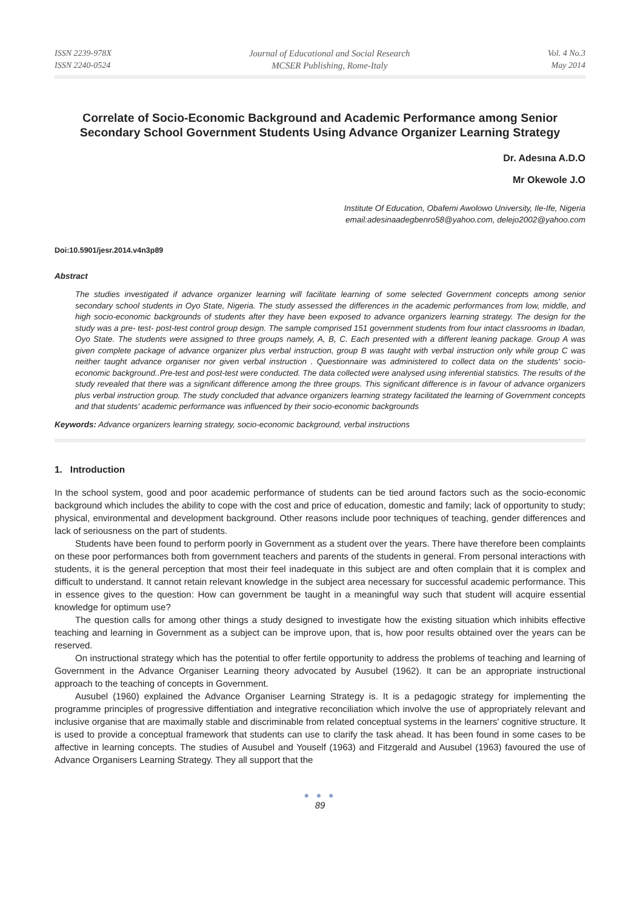ISSN 2239-978X
ISSN 2240-0524
Journal of Educational and Social Research
MCSER Publishing, Rome-Italy
Vol. 4 No.3
May 2014
Correlate of Socio-Economic Background and Academic Performance among Senior Secondary School Government Students Using Advance Organizer Learning Strategy
Dr. Adesına A.D.O
Mr Okewole J.O
Institute Of Education, Obafemi Awolowo University, Ile-Ife, Nigeria
email:adesinaadegbenro58@yahoo.com, delejo2002@yahoo.com
Doi:10.5901/jesr.2014.v4n3p89
Abstract
The studies investigated if advance organizer learning will facilitate learning of some selected Government concepts among senior secondary school students in Oyo State, Nigeria. The study assessed the differences in the academic performances from low, middle, and high socio-economic backgrounds of students after they have been exposed to advance organizers learning strategy. The design for the study was a pre- test- post-test control group design. The sample comprised 151 government students from four intact classrooms in Ibadan, Oyo State. The students were assigned to three groups namely, A, B, C. Each presented with a different leaning package. Group A was given complete package of advance organizer plus verbal instruction, group B was taught with verbal instruction only while group C was neither taught advance organiser nor given verbal instruction . Questionnaire was administered to collect data on the students' socio-economic background..Pre-test and post-test were conducted. The data collected were analysed using inferential statistics. The results of the study revealed that there was a significant difference among the three groups. This significant difference is in favour of advance organizers plus verbal instruction group. The study concluded that advance organizers learning strategy facilitated the learning of Government concepts and that students' academic performance was influenced by their socio-economic backgrounds
Keywords: Advance organizers learning strategy, socio-economic background, verbal instructions
1. Introduction
In the school system, good and poor academic performance of students can be tied around factors such as the socio-economic background which includes the ability to cope with the cost and price of education, domestic and family; lack of opportunity to study; physical, environmental and development background. Other reasons include poor techniques of teaching, gender differences and lack of seriousness on the part of students.
Students have been found to perform poorly in Government as a student over the years. There have therefore been complaints on these poor performances both from government teachers and parents of the students in general. From personal interactions with students, it is the general perception that most their feel inadequate in this subject are and often complain that it is complex and difficult to understand. It cannot retain relevant knowledge in the subject area necessary for successful academic performance. This in essence gives to the question: How can government be taught in a meaningful way such that student will acquire essential knowledge for optimum use?
The question calls for among other things a study designed to investigate how the existing situation which inhibits effective teaching and learning in Government as a subject can be improve upon, that is, how poor results obtained over the years can be reserved.
On instructional strategy which has the potential to offer fertile opportunity to address the problems of teaching and learning of Government in the Advance Organiser Learning theory advocated by Ausubel (1962). It can be an appropriate instructional approach to the teaching of concepts in Government.
Ausubel (1960) explained the Advance Organiser Learning Strategy is. It is a pedagogic strategy for implementing the programme principles of progressive diffentiation and integrative reconciliation which involve the use of appropriately relevant and inclusive organise that are maximally stable and discriminable from related conceptual systems in the learners' cognitive structure. It is used to provide a conceptual framework that students can use to clarify the task ahead. It has been found in some cases to be affective in learning concepts. The studies of Ausubel and Youself (1963) and Fitzgerald and Ausubel (1963) favoured the use of Advance Organisers Learning Strategy. They all support that the
● ● ●
89